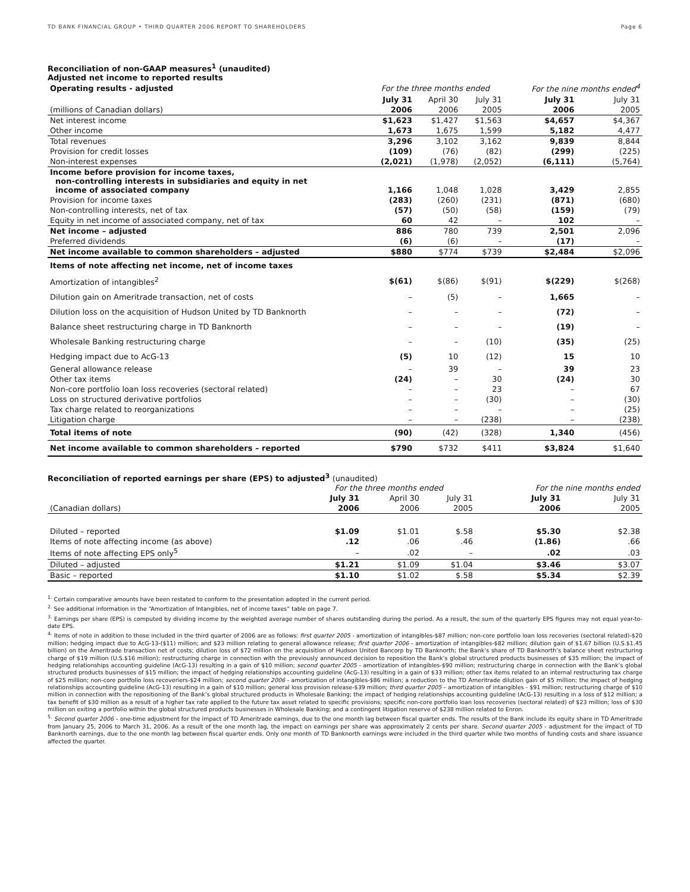TD BANK FINANCIAL GROUP • THIRD QUARTER 2006 REPORT TO SHAREHOLDERS Page 6
Reconciliation of non-GAAP measures<sup>1</sup> (unaudited)
Adjusted net income to reported results
| Operating results - adjusted | For the three months ended | | | For the nine months ended<sup>4</sup> | |
| --- | --- | --- | --- | --- | --- |
| | July 31 | April 30 | July 31 | July 31 | July 31 |
| (millions of Canadian dollars) | 2006 | 2006 | 2005 | 2006 | 2005 |
| Net interest income | $1,623 | $1,427 | $1,563 | $4,657 | $4,367 |
| Other income | 1,673 | 1,675 | 1,599 | 5,182 | 4,477 |
| Total revenues | 3,296 | 3,102 | 3,162 | 9,839 | 8,844 |
| Provision for credit losses | (109) | (76) | (82) | (299) | (225) |
| Non-interest expenses | (2,021) | (1,978) | (2,052) | (6,111) | (5,764) |
| Income before provision for income taxes, non-controlling interests in subsidiaries and equity in net income of associated company | 1,166 | 1,048 | 1,028 | 3,429 | 2,855 |
| Provision for income taxes | (283) | (260) | (231) | (871) | (680) |
| Non-controlling interests, net of tax | (57) | (50) | (58) | (159) | (79) |
| Equity in net income of associated company, net of tax | 60 | 42 | – | 102 | – |
| Net income – adjusted | 886 | 780 | 739 | 2,501 | 2,096 |
| Preferred dividends | (6) | (6) | – | (17) | – |
| Net income available to common shareholders – adjusted | $880 | $774 | $739 | $2,484 | $2,096 |
| Items of note affecting net income, net of income taxes | | | | | |
| Amortization of intangibles<sup>2</sup> | $(61) | $(86) | $(91) | $(229) | $(268) |
| Dilution gain on Ameritrade transaction, net of costs | – | (5) | – | 1,665 | – |
| Dilution loss on the acquisition of Hudson United by TD Banknorth | – | – | – | (72) | – |
| Balance sheet restructuring charge in TD Banknorth | – | – | – | (19) | – |
| Wholesale Banking restructuring charge | – | – | (10) | (35) | (25) |
| Hedging impact due to AcG-13 | (5) | 10 | (12) | 15 | 10 |
| General allowance release | – | 39 | – | 39 | 23 |
| Other tax items | (24) | – | 30 | (24) | 30 |
| Non-core portfolio loan loss recoveries (sectoral related) | – | – | 23 | – | 67 |
| Loss on structured derivative portfolios | – | – | (30) | – | (30) |
| Tax charge related to reorganizations | – | – | – | – | (25) |
| Litigation charge | – | – | (238) | – | (238) |
| Total items of note | (90) | (42) | (328) | 1,340 | (456) |
| Net income available to common shareholders – reported | $790 | $732 | $411 | $3,824 | $1,640 |
Reconciliation of reported earnings per share (EPS) to adjusted<sup>3</sup> (unaudited)
| | For the three months ended | | | For the nine months ended | |
| --- | --- | --- | --- | --- | --- |
| | July 31 | April 30 | July 31 | July 31 | July 31 |
| (Canadian dollars) | 2006 | 2006 | 2005 | 2006 | 2005 |
| Diluted – reported | $1.09 | $1.01 | $.58 | $5.30 | $2.38 |
| Items of note affecting income (as above) | .12 | .06 | .46 | (1.86) | .66 |
| Items of note affecting EPS only<sup>5</sup> | – | .02 | – | .02 | .03 |
| Diluted – adjusted | $1.21 | $1.09 | $1.04 | $3.46 | $3.07 |
| Basic – reported | $1.10 | $1.02 | $.58 | $5.34 | $2.39 |
<sup>1.</sup> Certain comparative amounts have been restated to conform to the presentation adopted in the current period.
<sup>2.</sup> See additional information in the “Amortization of Intangibles, net of income taxes” table on page 7.
<sup>3.</sup> Earnings per share (EPS) is computed by dividing income by the weighted average number of shares outstanding during the period. As a result, the sum of the quarterly EPS figures may not equal year-to-date EPS.
<sup>4.</sup> Items of note in addition to those included in the third quarter of 2006 are as follows: first quarter 2005 - amortization of intangibles-$87 million; non-core portfolio loan loss recoveries (sectoral related)-$20 million; hedging impact due to AcG-13-($11) million; and $23 million relating to general allowance release; first quarter 2006 - amortization of intangibles-$82 million; dilution gain of $1.67 billion (U.S.$1.45 billion) on the Ameritrade transaction net of costs; dilution loss of $72 million on the acquisition of Hudson United Bancorp by TD Banknorth; the Bank’s share of TD Banknorth’s balance sheet restructuring charge of $19 million (U.S.$16 million); restructuring charge in connection with the previously announced decision to reposition the Bank’s global structured products businesses of $35 million; the impact of hedging relationships accounting guideline (AcG-13) resulting in a gain of $10 million; second quarter 2005 - amortization of intangibles-$90 million; restructuring charge in connection with the Bank’s global structured products businesses of $15 million; the impact of hedging relationships accounting guideline (AcG-13) resulting in a gain of $33 million; other tax items related to an internal restructuring tax charge of $25 million; non-core portfolio loss recoveriers-$24 million; second quarter 2006 - amortization of intangibles-$86 million; a reduction to the TD Ameritrade dilution gain of $5 million; the impact of hedging relationships accounting guideline (AcG-13) resulting in a gain of $10 million; general loss provision release-$39 million; third quarter 2005 – amortization of intangibles - $91 million; restructuring charge of $10 million in connection with the repositioning of the Bank’s global structured products in Wholesale Banking; the impact of hedging relationships accounting guideline (AcG-13) resulting in a loss of $12 million; a tax benefit of $30 million as a result of a higher tax rate applied to the future tax asset related to specific provisions; specific non-core portfolio loan loss recoveries (sectoral related) of $23 million; loss of $30 million on exiting a portfolio within the global structured products businesses in Wholesale Banking; and a contingent litigation reserve of $238 million related to Enron.
<sup>5.</sup> Second quarter 2006 – one-time adjustment for the impact of TD Ameritrade earnings, due to the one month lag between fiscal quarter ends. The results of the Bank include its equity share in TD Ameritrade from January 25, 2006 to March 31, 2006. As a result of the one month lag, the impact on earnings per share was approximately 2 cents per share. Second quarter 2005 - adjustment for the impact of TD Banknorth earnings, due to the one month lag between fiscal quarter ends. Only one month of TD Banknorth earnings were included in the third quarter while two months of funding costs and share issuance affected the quarter.